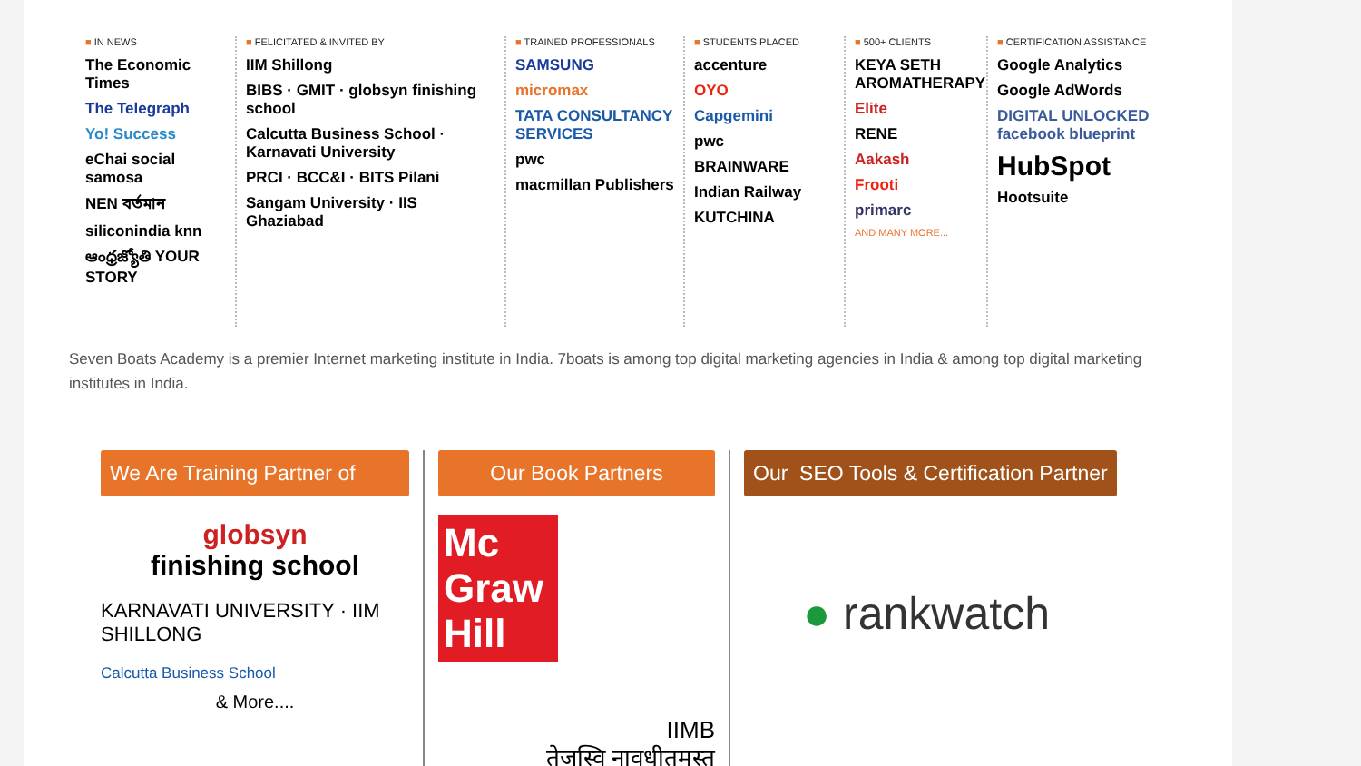■ IN NEWS
The Economic Times
The Telegraph
Yo! Success
eChai social samosa
NEN বর্তমান
siliconindia knn
ఆంధ్రజ్యోతి YOUR STORY
■ FELICITATED & INVITED BY
IIM Shillong
BIBS · GMIT · globsyn finishing school
Calcutta Business School · Karnavati University
PRCI · BCC&I · BITS Pilani
Sangam University · IIS Ghaziabad
■ TRAINED PROFESSIONALS
SAMSUNG
micromax
TATA CONSULTANCY SERVICES
pwc
macmillan Publishers
■ STUDENTS PLACED
accenture
OYO
Capgemini
pwc
BRAINWARE
Indian Railway
KUTCHINA
■ 500+ CLIENTS
KEYA SETH AROMATHERAPY
Elite
RENE
Aakash
Frooti
primarc
AND MANY MORE...
■ CERTIFICATION ASSISTANCE
Google Analytics
Google AdWords
DIGITAL UNLOCKED facebook blueprint
HubSpot
Hootsuite
Seven Boats Academy is a premier Internet marketing institute in India. 7boats is among top digital marketing agencies in India & among top digital marketing institutes in India.
We Are Training Partner of
globsyn
finishing school
KARNAVATI UNIVERSITY · IIM SHILLONG
Calcutta Business School
& More....
Our Book Partners
Mc Graw Hill
IIMB
तेजस्वि नावधीतमस्तु
Our SEO Tools & Certification Partner
● rankwatch